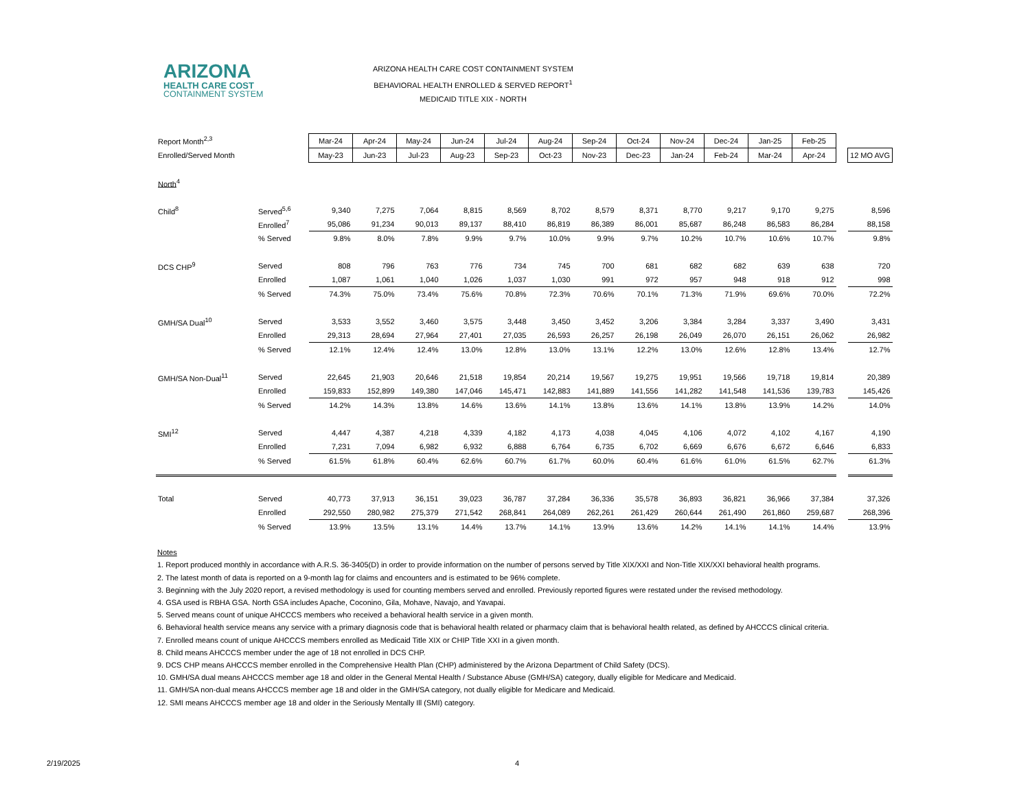ARIZONA
HEALTH CARE COST
CONTAINMENT SYSTEM
ARIZONA HEALTH CARE COST CONTAINMENT SYSTEM
BEHAVIORAL HEALTH ENROLLED & SERVED REPORT<sup>1</sup>
MEDICAID TITLE XIX - NORTH
| Report Month<sup>2,3</sup> | | Mar-24 | Apr-24 | May-24 | Jun-24 | Jul-24 | Aug-24 | Sep-24 | Oct-24 | Nov-24 | Dec-24 | Jan-25 | Feb-25 | | |
| Enrolled/Served Month | | May-23 | Jun-23 | Jul-23 | Aug-23 | Sep-23 | Oct-23 | Nov-23 | Dec-23 | Jan-24 | Feb-24 | Mar-24 | Apr-24 | | 12 MO AVG |
| North<sup>4</sup> | | | | | | | | | | | | | | | |
| Child<sup>8</sup> | Served<sup>5,6</sup> | 9,340 | 7,275 | 7,064 | 8,815 | 8,569 | 8,702 | 8,579 | 8,371 | 8,770 | 9,217 | 9,170 | 9,275 | | 8,596 |
| | Enrolled<sup>7</sup> | 95,086 | 91,234 | 90,013 | 89,137 | 88,410 | 86,819 | 86,389 | 86,001 | 85,687 | 86,248 | 86,583 | 86,284 | | 88,158 |
| | % Served | 9.8% | 8.0% | 7.8% | 9.9% | 9.7% | 10.0% | 9.9% | 9.7% | 10.2% | 10.7% | 10.6% | 10.7% | | 9.8% |
| DCS CHP<sup>9</sup> | Served | 808 | 796 | 763 | 776 | 734 | 745 | 700 | 681 | 682 | 682 | 639 | 638 | | 720 |
| | Enrolled | 1,087 | 1,061 | 1,040 | 1,026 | 1,037 | 1,030 | 991 | 972 | 957 | 948 | 918 | 912 | | 998 |
| | % Served | 74.3% | 75.0% | 73.4% | 75.6% | 70.8% | 72.3% | 70.6% | 70.1% | 71.3% | 71.9% | 69.6% | 70.0% | | 72.2% |
| GMH/SA Dual<sup>10</sup> | Served | 3,533 | 3,552 | 3,460 | 3,575 | 3,448 | 3,450 | 3,452 | 3,206 | 3,384 | 3,284 | 3,337 | 3,490 | | 3,431 |
| | Enrolled | 29,313 | 28,694 | 27,964 | 27,401 | 27,035 | 26,593 | 26,257 | 26,198 | 26,049 | 26,070 | 26,151 | 26,062 | | 26,982 |
| | % Served | 12.1% | 12.4% | 12.4% | 13.0% | 12.8% | 13.0% | 13.1% | 12.2% | 13.0% | 12.6% | 12.8% | 13.4% | | 12.7% |
| GMH/SA Non-Dual<sup>11</sup> | Served | 22,645 | 21,903 | 20,646 | 21,518 | 19,854 | 20,214 | 19,567 | 19,275 | 19,951 | 19,566 | 19,718 | 19,814 | | 20,389 |
| | Enrolled | 159,833 | 152,899 | 149,380 | 147,046 | 145,471 | 142,883 | 141,889 | 141,556 | 141,282 | 141,548 | 141,536 | 139,783 | | 145,426 |
| | % Served | 14.2% | 14.3% | 13.8% | 14.6% | 13.6% | 14.1% | 13.8% | 13.6% | 14.1% | 13.8% | 13.9% | 14.2% | | 14.0% |
| SMI<sup>12</sup> | Served | 4,447 | 4,387 | 4,218 | 4,339 | 4,182 | 4,173 | 4,038 | 4,045 | 4,106 | 4,072 | 4,102 | 4,167 | | 4,190 |
| | Enrolled | 7,231 | 7,094 | 6,982 | 6,932 | 6,888 | 6,764 | 6,735 | 6,702 | 6,669 | 6,676 | 6,672 | 6,646 | | 6,833 |
| | % Served | 61.5% | 61.8% | 60.4% | 62.6% | 60.7% | 61.7% | 60.0% | 60.4% | 61.6% | 61.0% | 61.5% | 62.7% | | 61.3% |
| Total | Served | 40,773 | 37,913 | 36,151 | 39,023 | 36,787 | 37,284 | 36,336 | 35,578 | 36,893 | 36,821 | 36,966 | 37,384 | | 37,326 |
| | Enrolled | 292,550 | 280,982 | 275,379 | 271,542 | 268,841 | 264,089 | 262,261 | 261,429 | 260,644 | 261,490 | 261,860 | 259,687 | | 268,396 |
| | % Served | 13.9% | 13.5% | 13.1% | 14.4% | 13.7% | 14.1% | 13.9% | 13.6% | 14.2% | 14.1% | 14.1% | 14.4% | | 13.9% |
Notes
1. Report produced monthly in accordance with A.R.S. 36-3405(D) in order to provide information on the number of persons served by Title XIX/XXI and Non-Title XIX/XXI behavioral health programs.
2. The latest month of data is reported on a 9-month lag for claims and encounters and is estimated to be 96% complete.
3. Beginning with the July 2020 report, a revised methodology is used for counting members served and enrolled. Previously reported figures were restated under the revised methodology.
4. GSA used is RBHA GSA. North GSA includes Apache, Coconino, Gila, Mohave, Navajo, and Yavapai.
5. Served means count of unique AHCCCS members who received a behavioral health service in a given month.
6. Behavioral health service means any service with a primary diagnosis code that is behavioral health related or pharmacy claim that is behavioral health related, as defined by AHCCCS clinical criteria.
7. Enrolled means count of unique AHCCCS members enrolled as Medicaid Title XIX or CHIP Title XXI in a given month.
8. Child means AHCCCS member under the age of 18 not enrolled in DCS CHP.
9. DCS CHP means AHCCCS member enrolled in the Comprehensive Health Plan (CHP) administered by the Arizona Department of Child Safety (DCS).
10. GMH/SA dual means AHCCCS member age 18 and older in the General Mental Health / Substance Abuse (GMH/SA) category, dually eligible for Medicare and Medicaid.
11. GMH/SA non-dual means AHCCCS member age 18 and older in the GMH/SA category, not dually eligible for Medicare and Medicaid.
12. SMI means AHCCCS member age 18 and older in the Seriously Mentally Ill (SMI) category.
2/19/2025 4